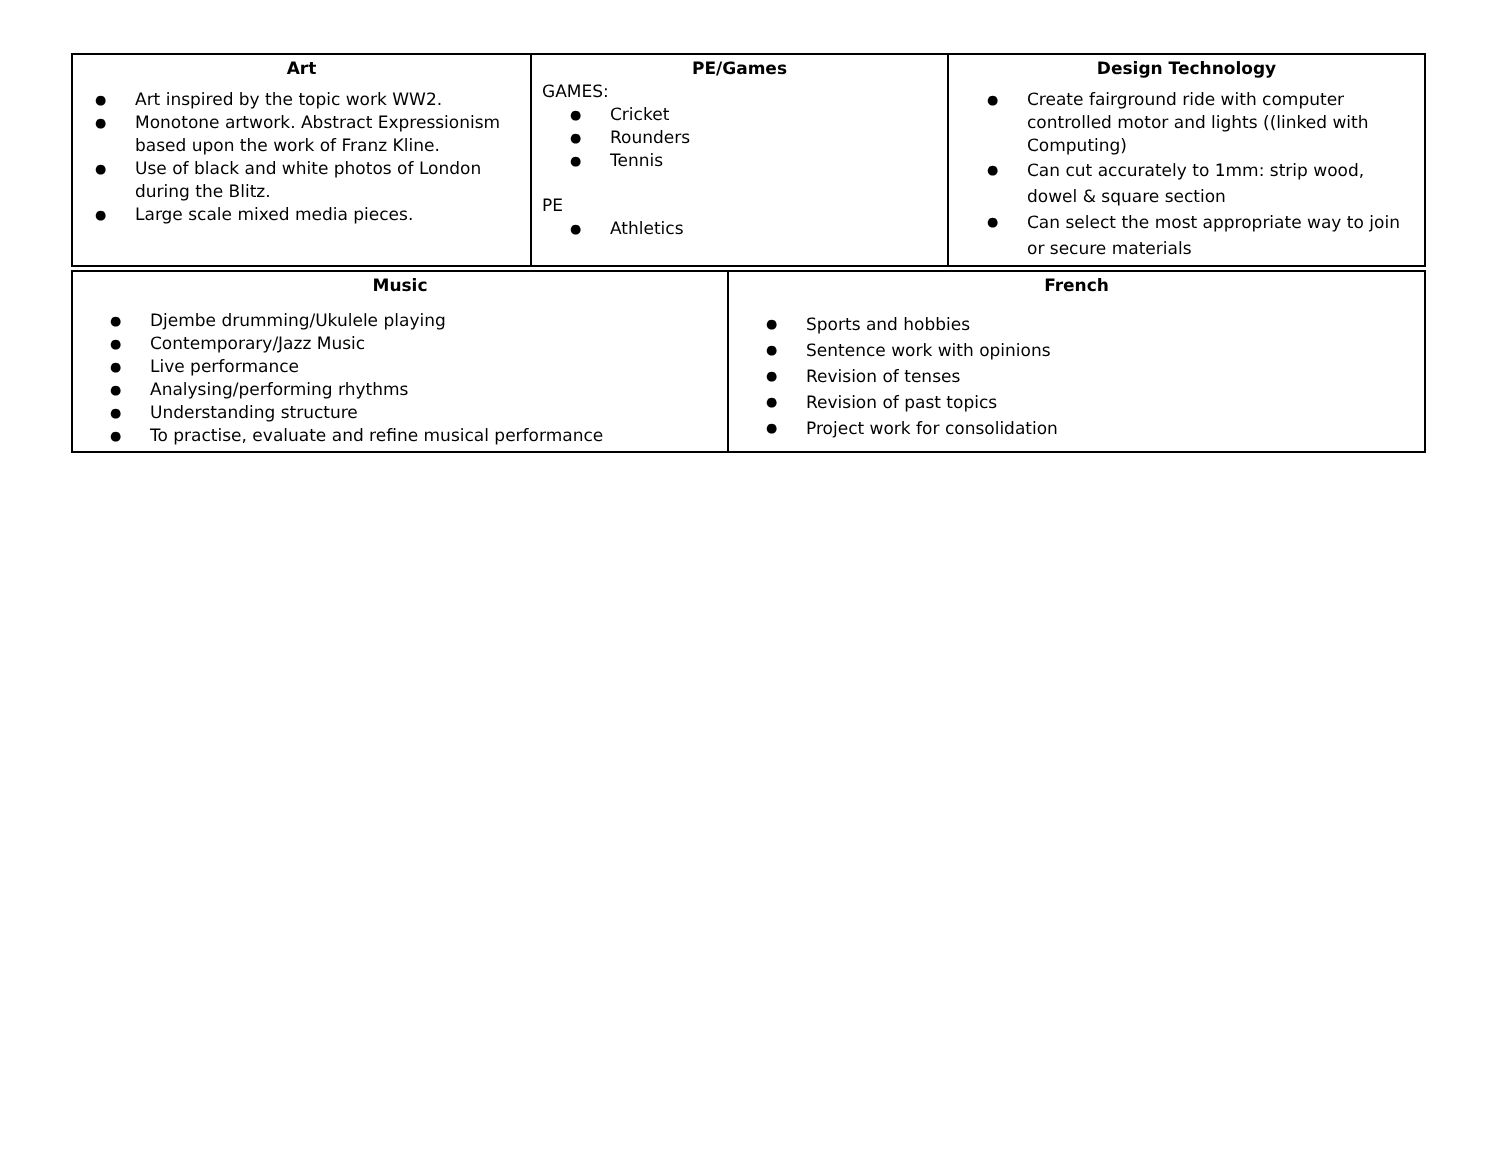| Art Art inspired by the topic work WW2. Monotone artwork. Abstract Expressionism based upon the work of Franz Kline. Use of black and white photos of London during the Blitz. Large scale mixed media pieces. | PE/Games GAMES: Cricket Rounders Tennis PE Athletics | Design Technology Create fairground ride with computer controlled motor and lights ((linked with Computing) Can cut accurately to 1mm: strip wood, dowel & square section Can select the most appropriate way to join or secure materials |
| Music Djembe drumming/Ukulele playing Contemporary/Jazz Music Live performance Analysing/performing rhythms Understanding structure To practise, evaluate and refine musical performance | French Sports and hobbies Sentence work with opinions Revision of tenses Revision of past topics Project work for consolidation |